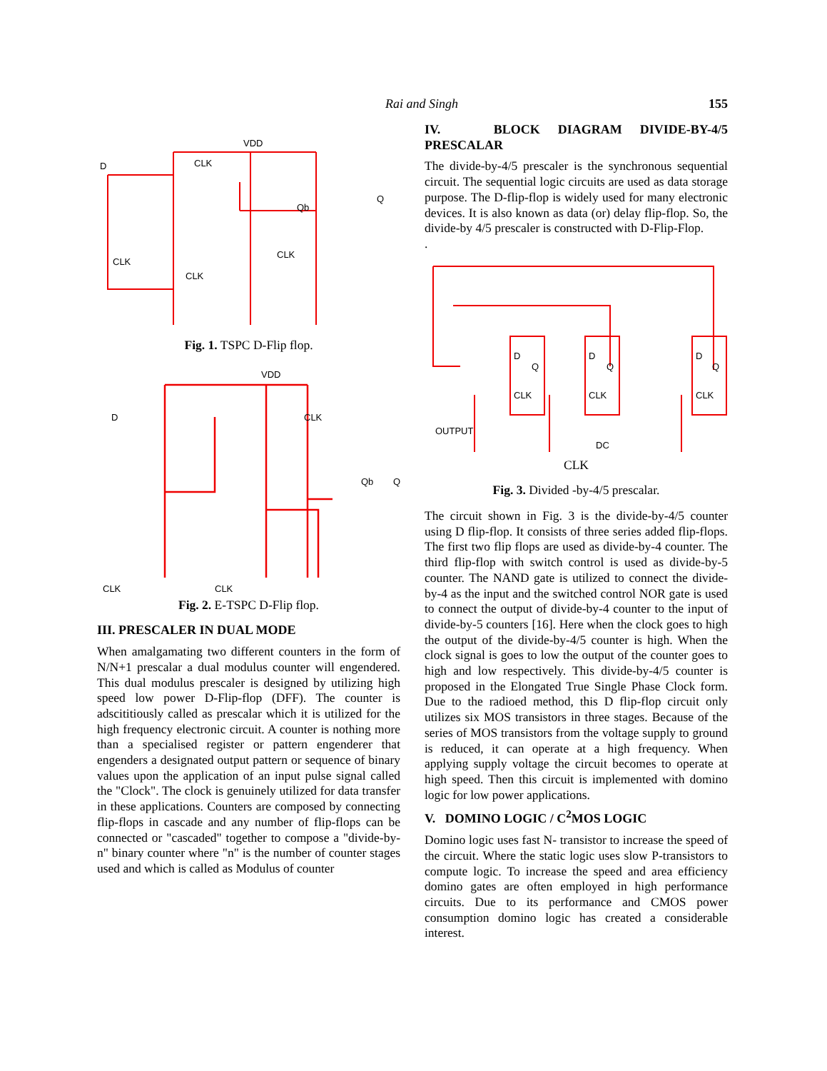Rai and Singh 155
VDD
D
CLK
Qb
Q
CLK
CLK
CLK
Fig. 1. TSPC D-Flip flop.
VDD
D
CLK
Qb
Q
CLK
CLK
Fig. 2. E-TSPC D-Flip flop.
III. PRESCALER IN DUAL MODE
When amalgamating two different counters in the form of N/N+1 prescalar a dual modulus counter will engendered. This dual modulus prescaler is designed by utilizing high speed low power D-Flip-flop (DFF). The counter is adscititiously called as prescalar which it is utilized for the high frequency electronic circuit. A counter is nothing more than a specialised register or pattern engenderer that engenders a designated output pattern or sequence of binary values upon the application of an input pulse signal called the "Clock". The clock is genuinely utilized for data transfer in these applications. Counters are composed by connecting flip-flops in cascade and any number of flip-flops can be connected or "cascaded" together to compose a "divide-by-n" binary counter where "n" is the number of counter stages used and which is called as Modulus of counter
IV. BLOCK DIAGRAM DIVIDE-BY-4/5 PRESCALAR
The divide-by-4/5 prescaler is the synchronous sequential circuit. The sequential logic circuits are used as data storage purpose. The D-flip-flop is widely used for many electronic devices. It is also known as data (or) delay flip-flop. So, the divide-by 4/5 prescaler is constructed with D-Flip-Flop.
.
D
Q
CLK
D
Q
CLK
D
Q
CLK
OUTPUT
DC
CLK
Fig. 3. Divided -by-4/5 prescalar.
The circuit shown in Fig. 3 is the divide-by-4/5 counter using D flip-flop. It consists of three series added flip-flops. The first two flip flops are used as divide-by-4 counter. The third flip-flop with switch control is used as divide-by-5 counter. The NAND gate is utilized to connect the divide-by-4 as the input and the switched control NOR gate is used to connect the output of divide-by-4 counter to the input of divide-by-5 counters [16]. Here when the clock goes to high the output of the divide-by-4/5 counter is high. When the clock signal is goes to low the output of the counter goes to high and low respectively. This divide-by-4/5 counter is proposed in the Elongated True Single Phase Clock form. Due to the radioed method, this D flip-flop circuit only utilizes six MOS transistors in three stages. Because of the series of MOS transistors from the voltage supply to ground is reduced, it can operate at a high frequency. When applying supply voltage the circuit becomes to operate at high speed. Then this circuit is implemented with domino logic for low power applications.
V. DOMINO LOGIC / C<sup>2</sup>MOS LOGIC
Domino logic uses fast N- transistor to increase the speed of the circuit. Where the static logic uses slow P-transistors to compute logic. To increase the speed and area efficiency domino gates are often employed in high performance circuits. Due to its performance and CMOS power consumption domino logic has created a considerable interest.